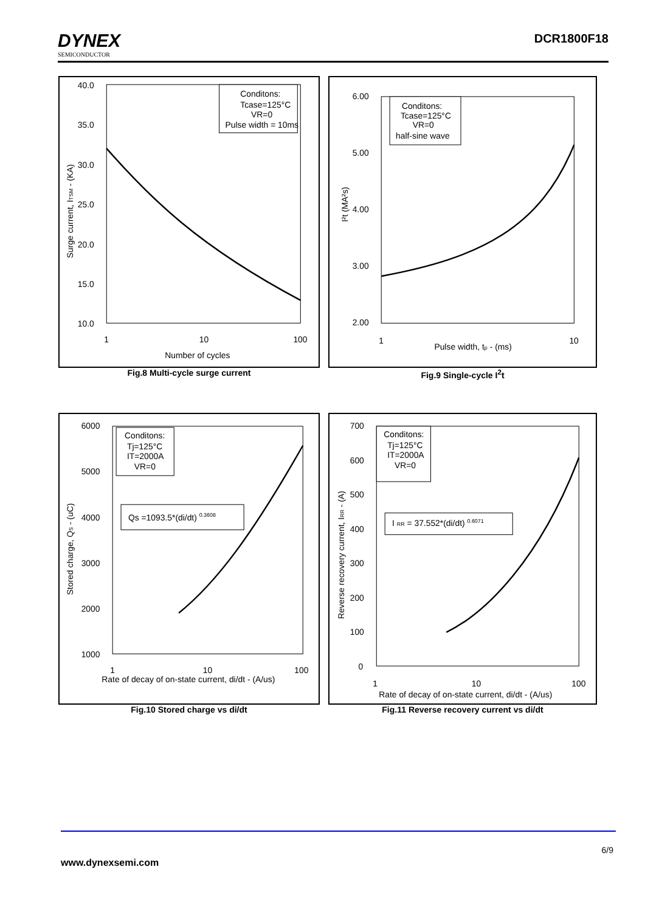DYNEX
SEMICONDUCTOR
DCR1800F18
40.0
35.0
30.0
25.0
20.0
15.0
10.0
1
10
100
Number of cycles
Surge current, ITSM - (KA)
Conditons:
Tcase=125°C
VR=0
Pulse width = 10ms
Fig.8 Multi-cycle surge current
6.00
5.00
4.00
3.00
2.00
1
10
Pulse width, tp - (ms)
I²t (MA²s)
Conditons:
Tcase=125°C
VR=0
half-sine wave
Fig.9 Single-cycle I<sup>2</sup>t
6000
5000
4000
3000
2000
1000
1
10
100
Rate of decay of on-state current, di/dt - (A/us)
Stored charge, QS - (uC)
Conditons:
Tj=125°C
IT=2000A
VR=0
Qs =1093.5*(di/dt) 0.3608
Fig.10 Stored charge vs di/dt
700
600
500
400
300
200
100
0
1
10
100
Rate of decay of on-state current, di/dt - (A/us)
Reverse recovery current, IRR - (A)
Conditons:
Tj=125°C
IT=2000A
VR=0
I RR = 37.552*(di/dt) 0.6071
Fig.11 Reverse recovery current vs di/dt
6/9
www.dynexsemi.com